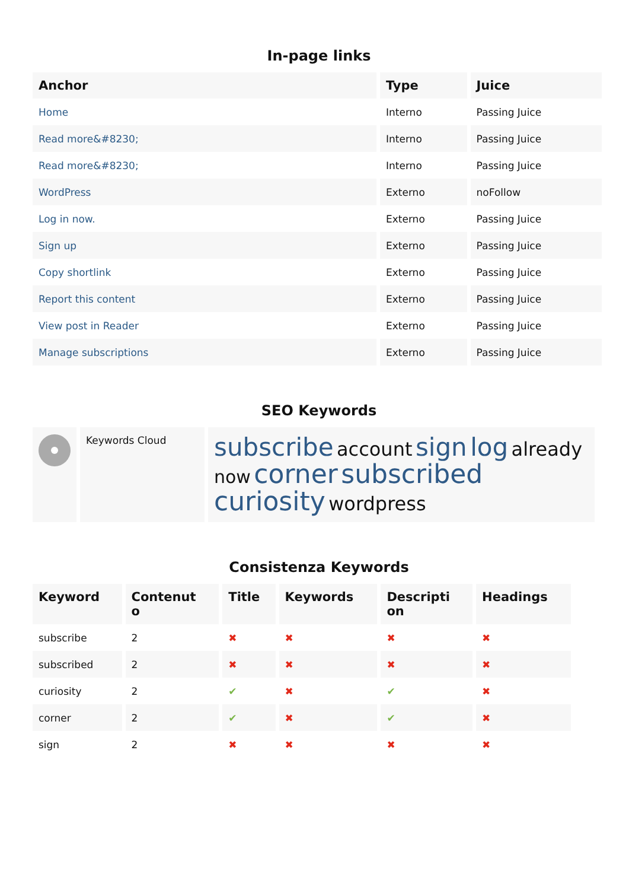In-page links
| Anchor | Type | Juice |
| --- | --- | --- |
| Home | Interno | Passing Juice |
| Read more&#8230; | Interno | Passing Juice |
| Read more&#8230; | Interno | Passing Juice |
| WordPress | Externo | noFollow |
| Log in now. | Externo | Passing Juice |
| Sign up | Externo | Passing Juice |
| Copy shortlink | Externo | Passing Juice |
| Report this content | Externo | Passing Juice |
| View post in Reader | Externo | Passing Juice |
| Manage subscriptions | Externo | Passing Juice |
SEO Keywords
| | Keywords Cloud | subscribe account sign log already now corner subscribed curiosity wordpress |
Consistenza Keywords
| Keyword | Contenut o | Title | Keywords | Descripti on | Headings |
| --- | --- | --- | --- | --- | --- |
| subscribe | 2 | ✖ | ✖ | ✖ | ✖ |
| subscribed | 2 | ✖ | ✖ | ✖ | ✖ |
| curiosity | 2 | ✔ | ✖ | ✔ | ✖ |
| corner | 2 | ✔ | ✖ | ✔ | ✖ |
| sign | 2 | ✖ | ✖ | ✖ | ✖ |